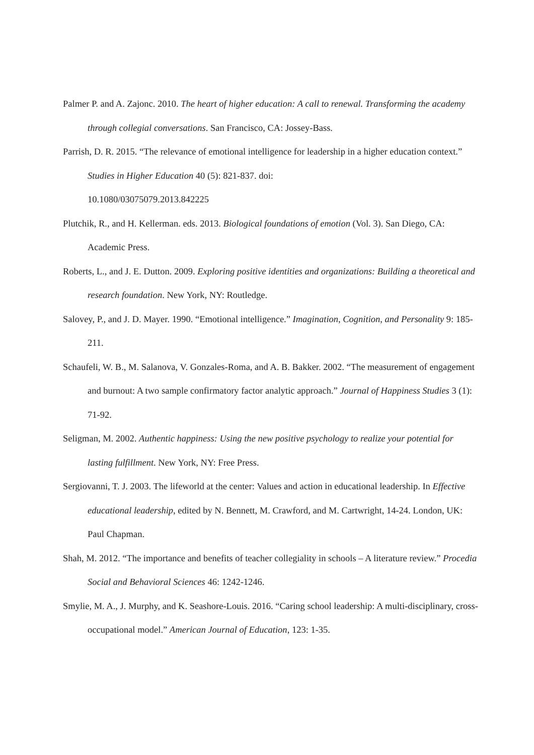Palmer P. and A. Zajonc. 2010. The heart of higher education: A call to renewal. Transforming the academy through collegial conversations. San Francisco, CA: Jossey-Bass.
Parrish, D. R. 2015. “The relevance of emotional intelligence for leadership in a higher education context.” Studies in Higher Education 40 (5): 821-837. doi:
10.1080/03075079.2013.842225
Plutchik, R., and H. Kellerman. eds. 2013. Biological foundations of emotion (Vol. 3). San Diego, CA: Academic Press.
Roberts, L., and J. E. Dutton. 2009. Exploring positive identities and organizations: Building a theoretical and research foundation. New York, NY: Routledge.
Salovey, P., and J. D. Mayer. 1990. “Emotional intelligence.” Imagination, Cognition, and Personality 9: 185-211.
Schaufeli, W. B., M. Salanova, V. Gonzales-Roma, and A. B. Bakker. 2002. “The measurement of engagement and burnout: A two sample confirmatory factor analytic approach.” Journal of Happiness Studies 3 (1): 71-92.
Seligman, M. 2002. Authentic happiness: Using the new positive psychology to realize your potential for lasting fulfillment. New York, NY: Free Press.
Sergiovanni, T. J. 2003. The lifeworld at the center: Values and action in educational leadership. In Effective educational leadership, edited by N. Bennett, M. Crawford, and M. Cartwright, 14-24. London, UK: Paul Chapman.
Shah, M. 2012. “The importance and benefits of teacher collegiality in schools – A literature review.” Procedia Social and Behavioral Sciences 46: 1242-1246.
Smylie, M. A., J. Murphy, and K. Seashore-Louis. 2016. “Caring school leadership: A multi-disciplinary, cross-occupational model.” American Journal of Education, 123: 1-35.